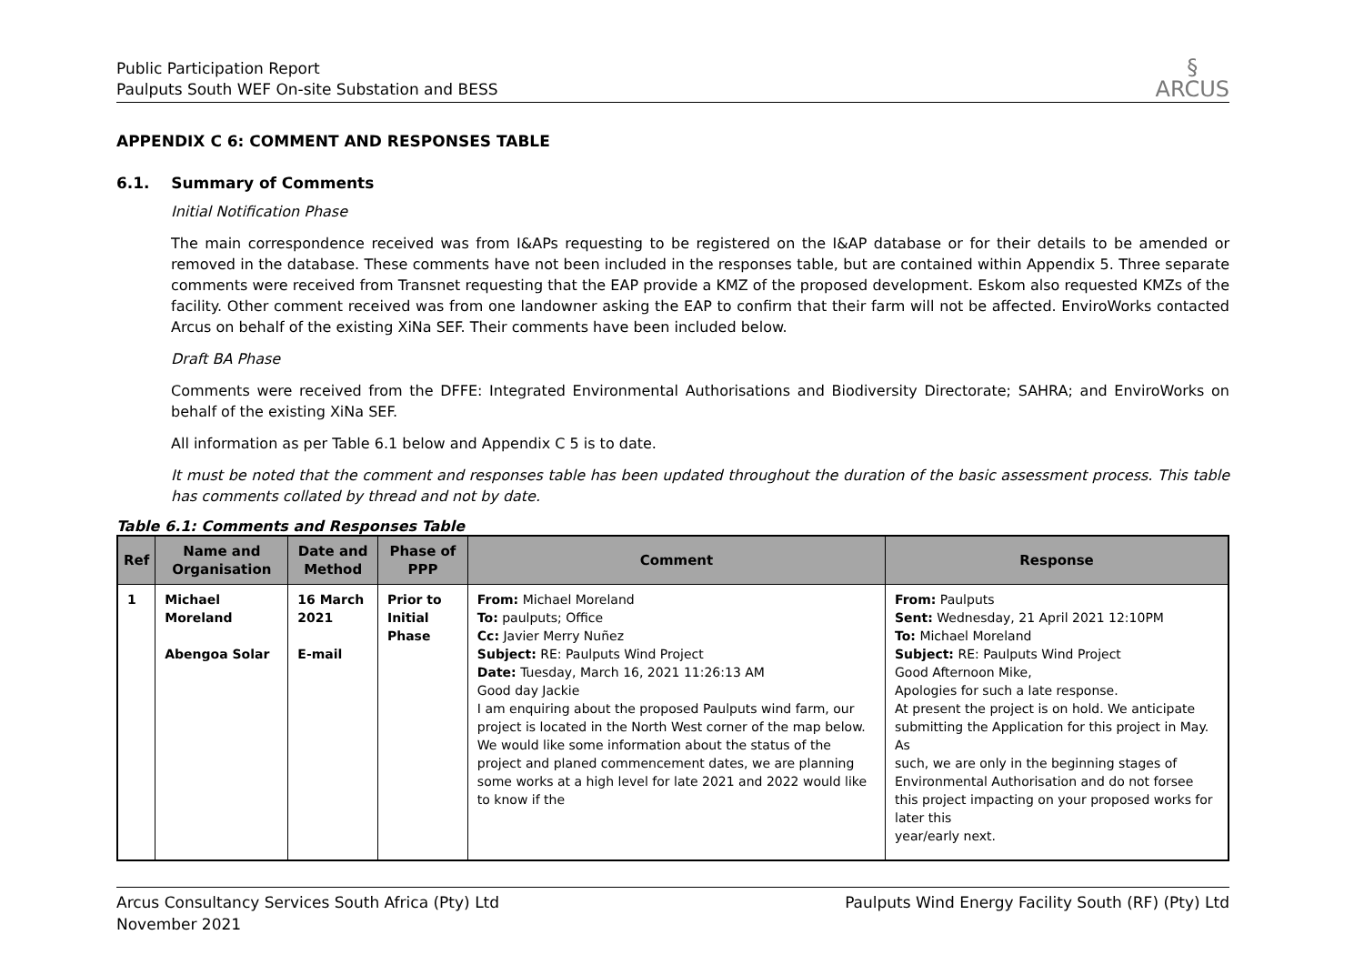Public Participation Report
Paulputs South WEF On-site Substation and BESS
§
ARCUS
APPENDIX C 6: COMMENT AND RESPONSES TABLE
6.1. Summary of Comments
Initial Notification Phase
The main correspondence received was from I&APs requesting to be registered on the I&AP database or for their details to be amended or removed in the database. These comments have not been included in the responses table, but are contained within Appendix 5. Three separate comments were received from Transnet requesting that the EAP provide a KMZ of the proposed development. Eskom also requested KMZs of the facility. Other comment received was from one landowner asking the EAP to confirm that their farm will not be affected. EnviroWorks contacted Arcus on behalf of the existing XiNa SEF. Their comments have been included below.
Draft BA Phase
Comments were received from the DFFE: Integrated Environmental Authorisations and Biodiversity Directorate; SAHRA; and EnviroWorks on behalf of the existing XiNa SEF.
All information as per Table 6.1 below and Appendix C 5 is to date.
It must be noted that the comment and responses table has been updated throughout the duration of the basic assessment process. This table has comments collated by thread and not by date.
Table 6.1: Comments and Responses Table
| Ref | Name and Organisation | Date and Method | Phase of PPP | Comment | Response |
| --- | --- | --- | --- | --- | --- |
| 1 | Michael Moreland Abengoa Solar | 16 March 2021 E-mail | Prior to Initial Phase | From: Michael Moreland To: paulputs; Office Cc: Javier Merry Nuñez Subject: RE: Paulputs Wind Project Date: Tuesday, March 16, 2021 11:26:13 AM Good day Jackie I am enquiring about the proposed Paulputs wind farm, our project is located in the North West corner of the map below. We would like some information about the status of the project and planed commencement dates, we are planning some works at a high level for late 2021 and 2022 would like to know if the | From: Paulputs Sent: Wednesday, 21 April 2021 12:10PM To: Michael Moreland Subject: RE: Paulputs Wind Project Good Afternoon Mike, Apologies for such a late response. At present the project is on hold. We anticipate submitting the Application for this project in May. As such, we are only in the beginning stages of Environmental Authorisation and do not forsee this project impacting on your proposed works for later this year/early next. |
Arcus Consultancy Services South Africa (Pty) Ltd
November 2021
Paulputs Wind Energy Facility South (RF) (Pty) Ltd